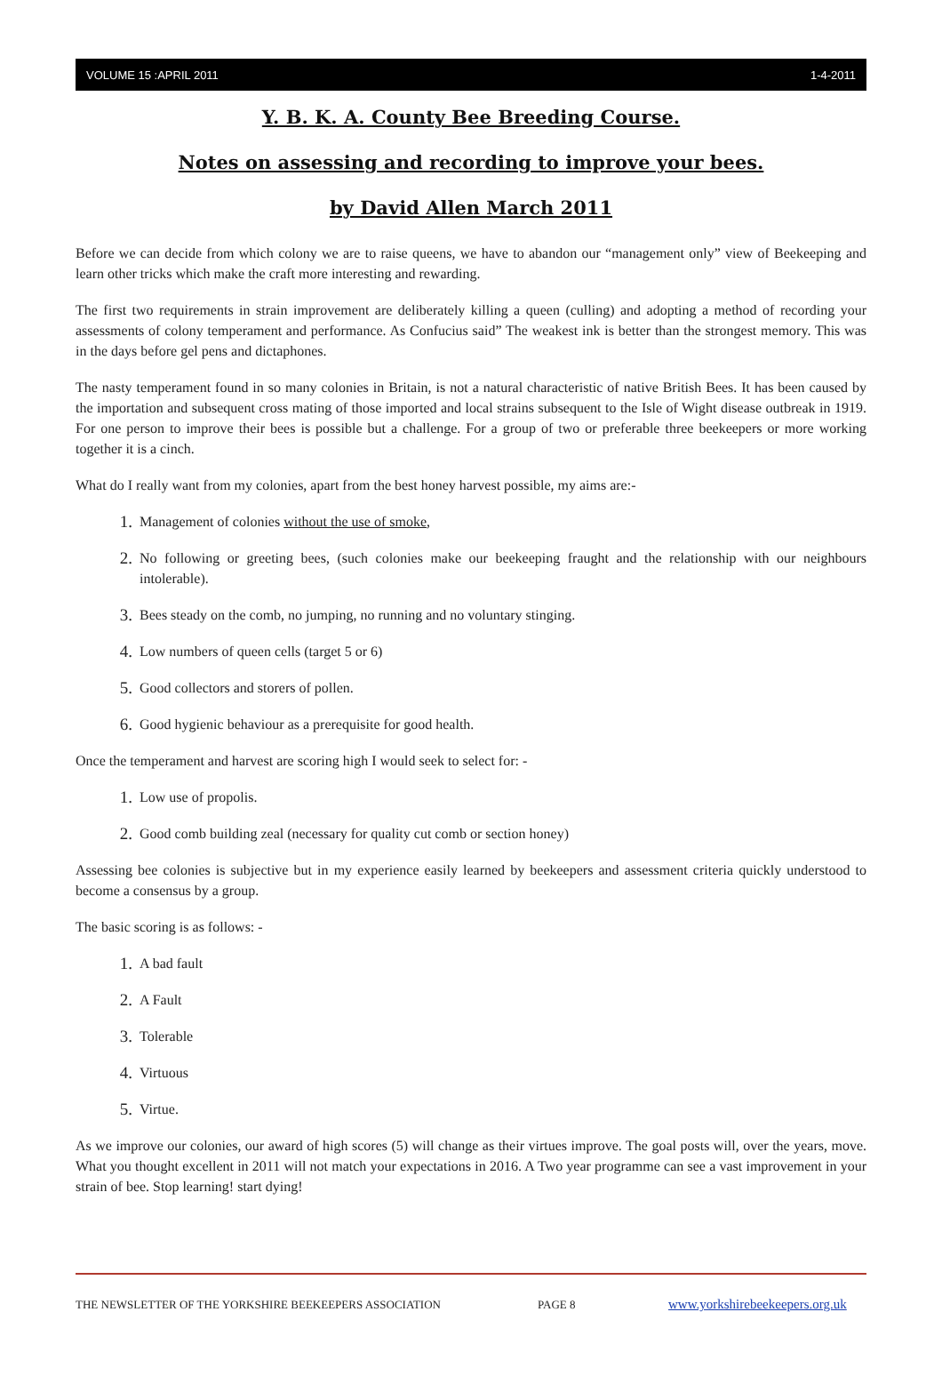VOLUME 15 :APRIL 2011 1-4-2011
Y. B. K. A. County Bee Breeding Course.
Notes on assessing and recording to improve your bees.
by David Allen March 2011
Before we can decide from which colony we are to raise queens, we have to abandon our “management only” view of Beekeeping and learn other tricks which make the craft more interesting and rewarding.
The first two requirements in strain improvement are deliberately killing a queen (culling) and adopting a method of recording your assessments of colony temperament and performance. As Confucius said” The weakest ink is better than the strongest memory. This was in the days before gel pens and dictaphones.
The nasty temperament found in so many colonies in Britain, is not a natural characteristic of native British Bees. It has been caused by the importation and subsequent cross mating of those imported and local strains subsequent to the Isle of Wight disease outbreak in 1919. For one person to improve their bees is possible but a challenge. For a group of two or preferable three beekeepers or more working together it is a cinch.
What do I really want from my colonies, apart from the best honey harvest possible, my aims are:-
1. Management of colonies without the use of smoke,
2. No following or greeting bees, (such colonies make our beekeeping fraught and the relationship with our neighbours intolerable).
3. Bees steady on the comb, no jumping, no running and no voluntary stinging.
4. Low numbers of queen cells (target 5 or 6)
5. Good collectors and storers of pollen.
6. Good hygienic behaviour as a prerequisite for good health.
Once the temperament and harvest are scoring high I would seek to select for: -
1. Low use of propolis.
2. Good comb building zeal (necessary for quality cut comb or section honey)
Assessing bee colonies is subjective but in my experience easily learned by beekeepers and assessment criteria quickly understood to become a consensus by a group.
The basic scoring is as follows: -
1. A bad fault
2. A Fault
3. Tolerable
4. Virtuous
5. Virtue.
As we improve our colonies, our award of high scores (5) will change as their virtues improve. The goal posts will, over the years, move. What you thought excellent in 2011 will not match your expectations in 2016. A Two year programme can see a vast improvement in your strain of bee. Stop learning! start dying!
THE NEWSLETTER OF THE YORKSHIRE BEEKEEPERS ASSOCIATION PAGE 8 www.yorkshirebeekeepers.org.uk